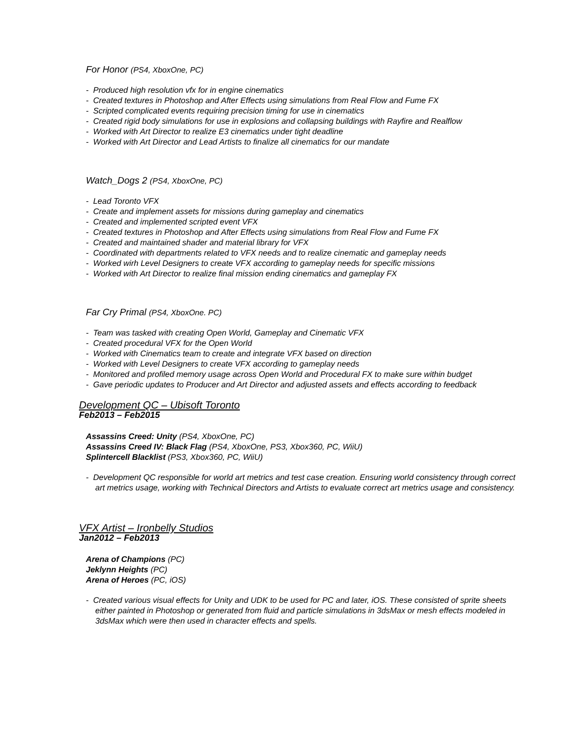For Honor (PS4, XboxOne, PC)
- Produced high resolution vfx for in engine cinematics
- Created textures in Photoshop and After Effects using simulations from Real Flow and Fume FX
- Scripted complicated events requiring precision timing for use in cinematics
- Created rigid body simulations for use in explosions and collapsing buildings with Rayfire and Realflow
- Worked with Art Director to realize E3 cinematics under tight deadline
- Worked with Art Director and Lead Artists to finalize all cinematics for our mandate
Watch_Dogs 2 (PS4, XboxOne, PC)
- Lead Toronto VFX
- Create and implement assets for missions during gameplay and cinematics
- Created and implemented scripted event VFX
- Created textures in Photoshop and After Effects using simulations from Real Flow and Fume FX
- Created and maintained shader and material library for VFX
- Coordinated with departments related to VFX needs and to realize cinematic and gameplay needs
- Worked wirh Level Designers to create VFX according to gameplay needs for specific missions
- Worked with Art Director to realize final mission ending cinematics and gameplay FX
Far Cry Primal (PS4, XboxOne. PC)
- Team was tasked with creating Open World, Gameplay and Cinematic VFX
- Created procedural VFX for the Open World
- Worked with Cinematics team to create and integrate VFX based on direction
- Worked with Level Designers to create VFX according to gameplay needs
- Monitored and profiled memory usage across Open World and Procedural FX to make sure within budget
- Gave periodic updates to Producer and Art Director and adjusted assets and effects according to feedback
Development QC – Ubisoft Toronto
Feb2013 – Feb2015
Assassins Creed: Unity (PS4, XboxOne, PC)
Assassins Creed IV: Black Flag (PS4, XboxOne, PS3, Xbox360, PC, WiiU)
Splintercell Blacklist (PS3, Xbox360, PC, WiiU)
- Development QC responsible for world art metrics and test case creation. Ensuring world consistency through correct art metrics usage, working with Technical Directors and Artists to evaluate correct art metrics usage and consistency.
VFX Artist – Ironbelly Studios
Jan2012 – Feb2013
Arena of Champions (PC)
Jeklynn Heights (PC)
Arena of Heroes (PC, iOS)
- Created various visual effects for Unity and UDK to be used for PC and later, iOS. These consisted of sprite sheets either painted in Photoshop or generated from fluid and particle simulations in 3dsMax or mesh effects modeled in 3dsMax which were then used in character effects and spells.